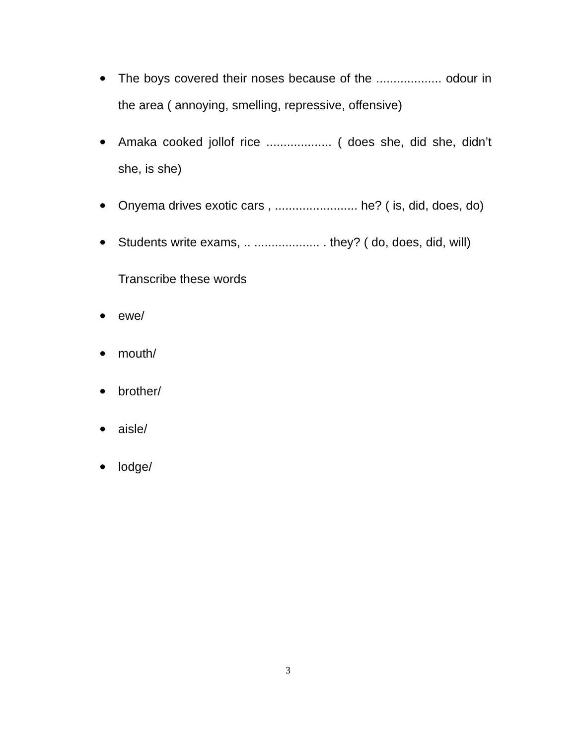● The boys covered their noses because of the ................... odour in the area ( annoying, smelling, repressive, offensive)
● Amaka cooked jollof rice ................... ( does she, did she, didn’t she, is she)
● Onyema drives exotic cars , ........................ he? ( is, did, does, do)
● Students write exams, .. ................... . they? ( do, does, did, will)
Transcribe these words
● ewe/
● mouth/
● brother/
● aisle/
● lodge/
3